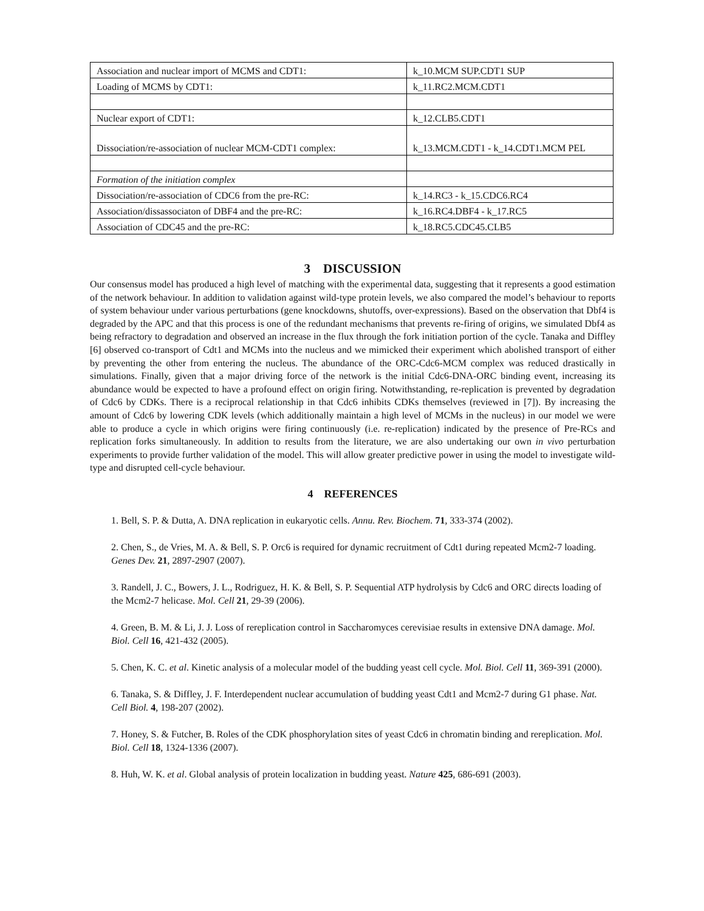| Association and nuclear import of MCMS and CDT1: | k_10.MCM SUP.CDT1 SUP |
| Loading of MCMS by CDT1: | k_11.RC2.MCM.CDT1 |
| Nuclear export of CDT1: | k_12.CLB5.CDT1 |
| Dissociation/re-association of nuclear MCM-CDT1 complex: | k_13.MCM.CDT1 - k_14.CDT1.MCM PEL |
| Formation of the initiation complex | |
| Dissociation/re-association of CDC6 from the pre-RC: | k_14.RC3 - k_15.CDC6.RC4 |
| Association/dissassociaton of DBF4 and the pre-RC: | k_16.RC4.DBF4 - k_17.RC5 |
| Association of CDC45 and the pre-RC: | k_18.RC5.CDC45.CLB5 |
3 DISCUSSION
Our consensus model has produced a high level of matching with the experimental data, suggesting that it represents a good estimation of the network behaviour. In addition to validation against wild-type protein levels, we also compared the model’s behaviour to reports of system behaviour under various perturbations (gene knockdowns, shutoffs, over-expressions). Based on the observation that Dbf4 is degraded by the APC and that this process is one of the redundant mechanisms that prevents re-firing of origins, we simulated Dbf4 as being refractory to degradation and observed an increase in the flux through the fork initiation portion of the cycle. Tanaka and Diffley [6] observed co-transport of Cdt1 and MCMs into the nucleus and we mimicked their experiment which abolished transport of either by preventing the other from entering the nucleus. The abundance of the ORC-Cdc6-MCM complex was reduced drastically in simulations. Finally, given that a major driving force of the network is the initial Cdc6-DNA-ORC binding event, increasing its abundance would be expected to have a profound effect on origin firing. Notwithstanding, re-replication is prevented by degradation of Cdc6 by CDKs. There is a reciprocal relationship in that Cdc6 inhibits CDKs themselves (reviewed in [7]). By increasing the amount of Cdc6 by lowering CDK levels (which additionally maintain a high level of MCMs in the nucleus) in our model we were able to produce a cycle in which origins were firing continuously (i.e. re-replication) indicated by the presence of Pre-RCs and replication forks simultaneously. In addition to results from the literature, we are also undertaking our own in vivo perturbation experiments to provide further validation of the model. This will allow greater predictive power in using the model to investigate wild-type and disrupted cell-cycle behaviour.
4 REFERENCES
1. Bell, S. P. & Dutta, A. DNA replication in eukaryotic cells. Annu. Rev. Biochem. 71, 333-374 (2002).
2. Chen, S., de Vries, M. A. & Bell, S. P. Orc6 is required for dynamic recruitment of Cdt1 during repeated Mcm2-7 loading. Genes Dev. 21, 2897-2907 (2007).
3. Randell, J. C., Bowers, J. L., Rodriguez, H. K. & Bell, S. P. Sequential ATP hydrolysis by Cdc6 and ORC directs loading of the Mcm2-7 helicase. Mol. Cell 21, 29-39 (2006).
4. Green, B. M. & Li, J. J. Loss of rereplication control in Saccharomyces cerevisiae results in extensive DNA damage. Mol. Biol. Cell 16, 421-432 (2005).
5. Chen, K. C. et al. Kinetic analysis of a molecular model of the budding yeast cell cycle. Mol. Biol. Cell 11, 369-391 (2000).
6. Tanaka, S. & Diffley, J. F. Interdependent nuclear accumulation of budding yeast Cdt1 and Mcm2-7 during G1 phase. Nat. Cell Biol. 4, 198-207 (2002).
7. Honey, S. & Futcher, B. Roles of the CDK phosphorylation sites of yeast Cdc6 in chromatin binding and rereplication. Mol. Biol. Cell 18, 1324-1336 (2007).
8. Huh, W. K. et al. Global analysis of protein localization in budding yeast. Nature 425, 686-691 (2003).